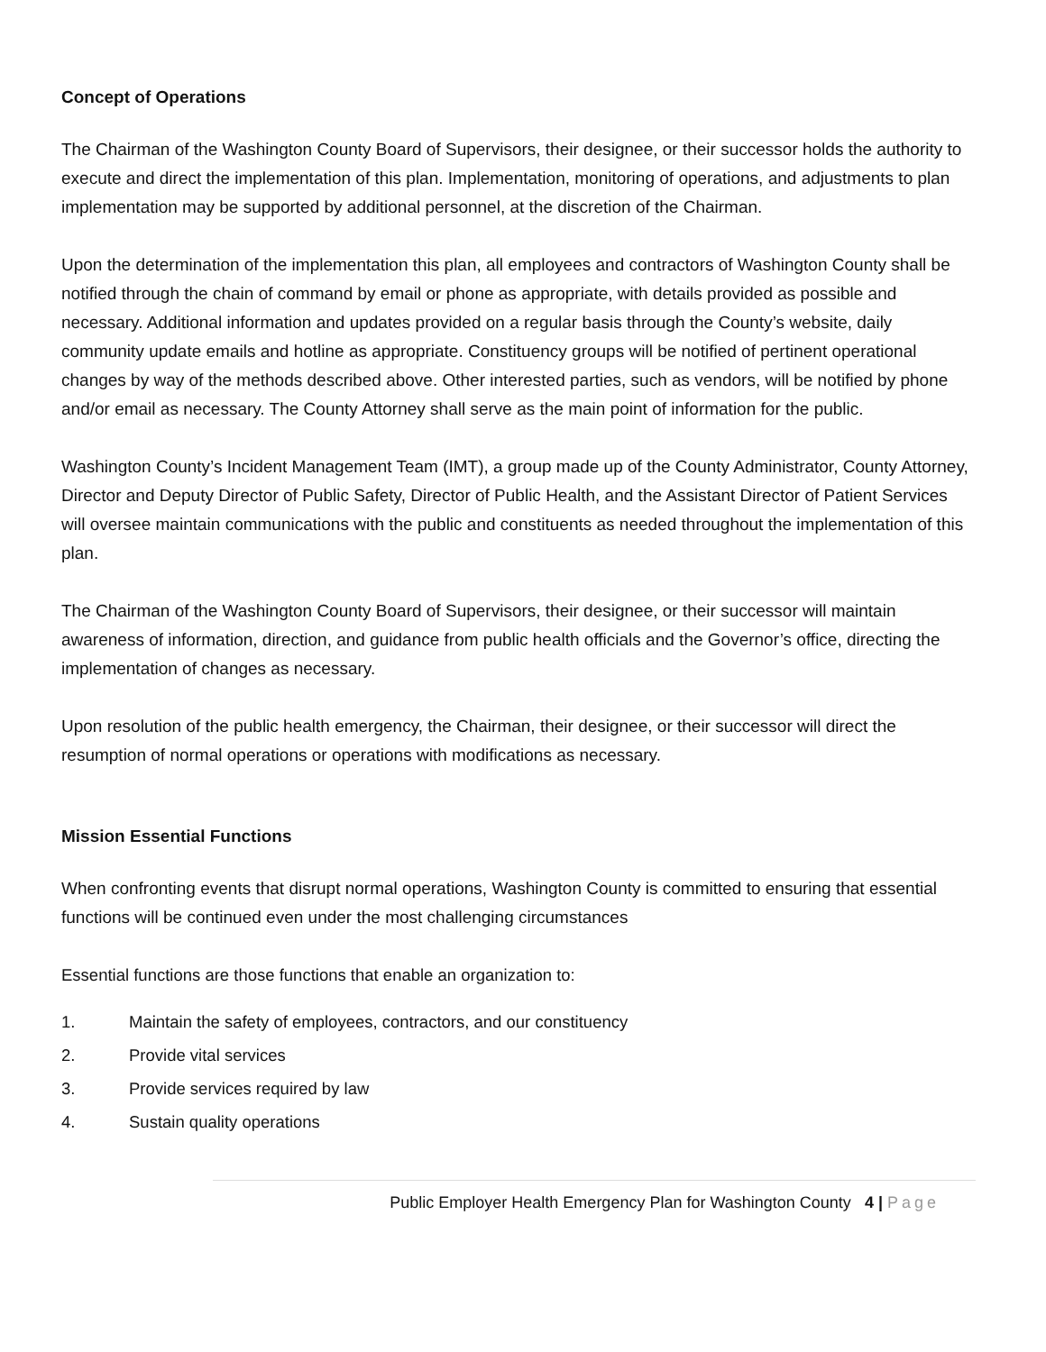Concept of Operations
The Chairman of the Washington County Board of Supervisors, their designee, or their successor holds the authority to execute and direct the implementation of this plan. Implementation, monitoring of operations, and adjustments to plan implementation may be supported by additional personnel, at the discretion of the Chairman.
Upon the determination of the implementation this plan, all employees and contractors of Washington County shall be notified through the chain of command by email or phone as appropriate, with details provided as possible and necessary. Additional information and updates provided on a regular basis through the County’s website, daily community update emails and hotline as appropriate. Constituency groups will be notified of pertinent operational changes by way of the methods described above. Other interested parties, such as vendors, will be notified by phone and/or email as necessary. The County Attorney shall serve as the main point of information for the public.
Washington County’s Incident Management Team (IMT), a group made up of the County Administrator, County Attorney, Director and Deputy Director of Public Safety, Director of Public Health, and the Assistant Director of Patient Services will oversee maintain communications with the public and constituents as needed throughout the implementation of this plan.
The Chairman of the Washington County Board of Supervisors, their designee, or their successor will maintain awareness of information, direction, and guidance from public health officials and the Governor’s office, directing the implementation of changes as necessary.
Upon resolution of the public health emergency, the Chairman, their designee, or their successor will direct the resumption of normal operations or operations with modifications as necessary.
Mission Essential Functions
When confronting events that disrupt normal operations, Washington County is committed to ensuring that essential functions will be continued even under the most challenging circumstances
Essential functions are those functions that enable an organization to:
1. Maintain the safety of employees, contractors, and our constituency
2. Provide vital services
3. Provide services required by law
4. Sustain quality operations
Public Employer Health Emergency Plan for Washington County 4 | Page